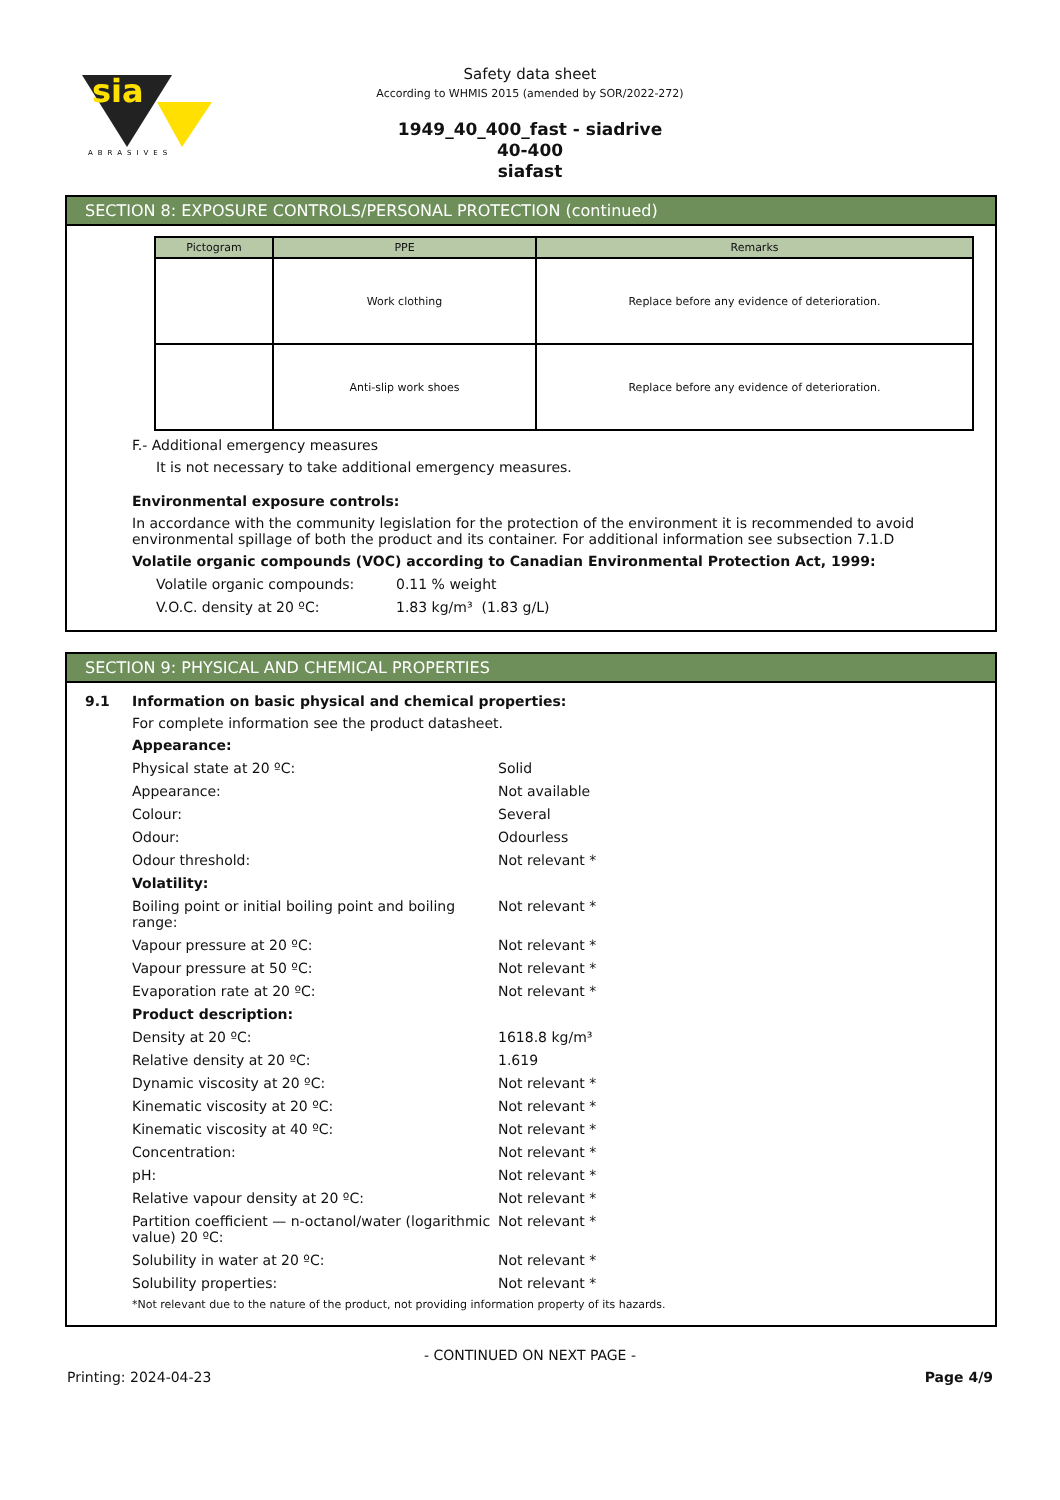sia
ABRASIVES
Safety data sheet
According to WHMIS 2015 (amended by SOR/2022-272)
1949_40_400_fast - siadrive
40-400
siafast
SECTION 8: EXPOSURE CONTROLS/PERSONAL PROTECTION (continued)
| Pictogram | PPE | Remarks |
| --- | --- | --- |
| | Work clothing | Replace before any evidence of deterioration. |
| | Anti-slip work shoes | Replace before any evidence of deterioration. |
F.- Additional emergency measures
It is not necessary to take additional emergency measures.
Environmental exposure controls:
In accordance with the community legislation for the protection of the environment it is recommended to avoid environmental spillage of both the product and its container. For additional information see subsection 7.1.D
Volatile organic compounds (VOC) according to Canadian Environmental Protection Act, 1999:
Volatile organic compounds: 0.11 % weight
V.O.C. density at 20 ºC: 1.83 kg/m³ (1.83 g/L)
SECTION 9: PHYSICAL AND CHEMICAL PROPERTIES
9.1 Information on basic physical and chemical properties:
For complete information see the product datasheet.
Appearance:
Physical state at 20 ºC: Solid
Appearance: Not available
Colour: Several
Odour: Odourless
Odour threshold: Not relevant *
Volatility:
Boiling point or initial boiling point and boiling range: Not relevant *
Vapour pressure at 20 ºC: Not relevant *
Vapour pressure at 50 ºC: Not relevant *
Evaporation rate at 20 ºC: Not relevant *
Product description:
Density at 20 ºC: 1618.8 kg/m³
Relative density at 20 ºC: 1.619
Dynamic viscosity at 20 ºC: Not relevant *
Kinematic viscosity at 20 ºC: Not relevant *
Kinematic viscosity at 40 ºC: Not relevant *
Concentration: Not relevant *
pH: Not relevant *
Relative vapour density at 20 ºC: Not relevant *
Partition coefficient — n-octanol/water (logarithmic value) 20 ºC: Not relevant *
Solubility in water at 20 ºC: Not relevant *
Solubility properties: Not relevant *
*Not relevant due to the nature of the product, not providing information property of its hazards.
- CONTINUED ON NEXT PAGE -
Printing: 2024-04-23 Page 4/9